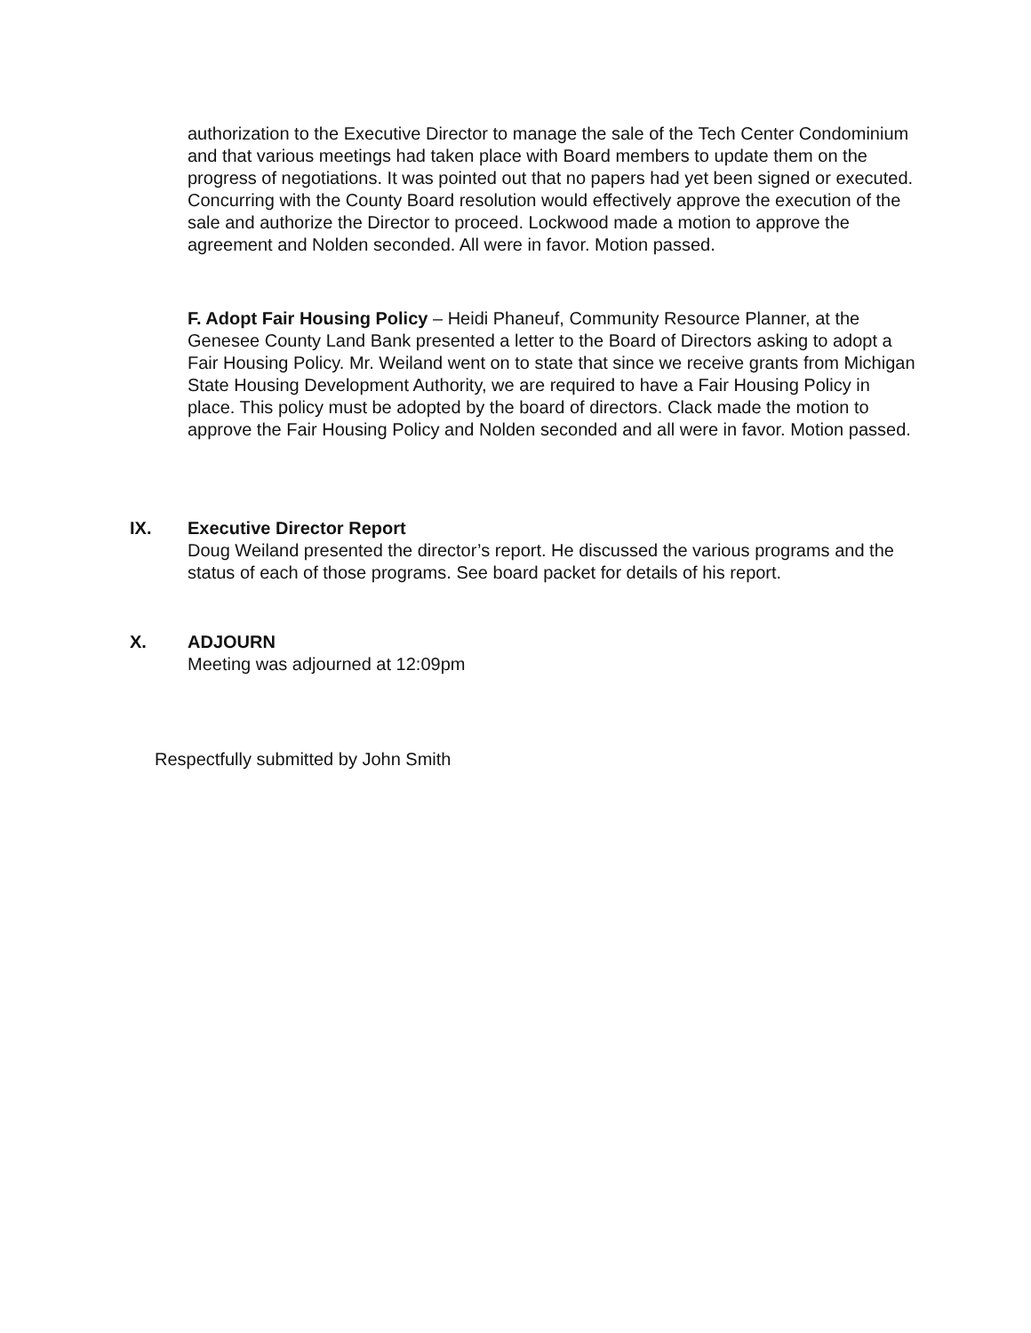authorization to the Executive Director to manage the sale of the Tech Center Condominium and that various meetings had taken place with Board members to update them on the progress of negotiations. It was pointed out that no papers had yet been signed or executed. Concurring with the County Board resolution would effectively approve the execution of the sale and authorize the Director to proceed. Lockwood made a motion to approve the agreement and Nolden seconded. All were in favor. Motion passed.
F. Adopt Fair Housing Policy – Heidi Phaneuf, Community Resource Planner, at the Genesee County Land Bank presented a letter to the Board of Directors asking to adopt a Fair Housing Policy. Mr. Weiland went on to state that since we receive grants from Michigan State Housing Development Authority, we are required to have a Fair Housing Policy in place. This policy must be adopted by the board of directors. Clack made the motion to approve the Fair Housing Policy and Nolden seconded and all were in favor. Motion passed.
IX. Executive Director Report
Doug Weiland presented the director’s report. He discussed the various programs and the status of each of those programs. See board packet for details of his report.
X. ADJOURN
Meeting was adjourned at 12:09pm
Respectfully submitted by John Smith